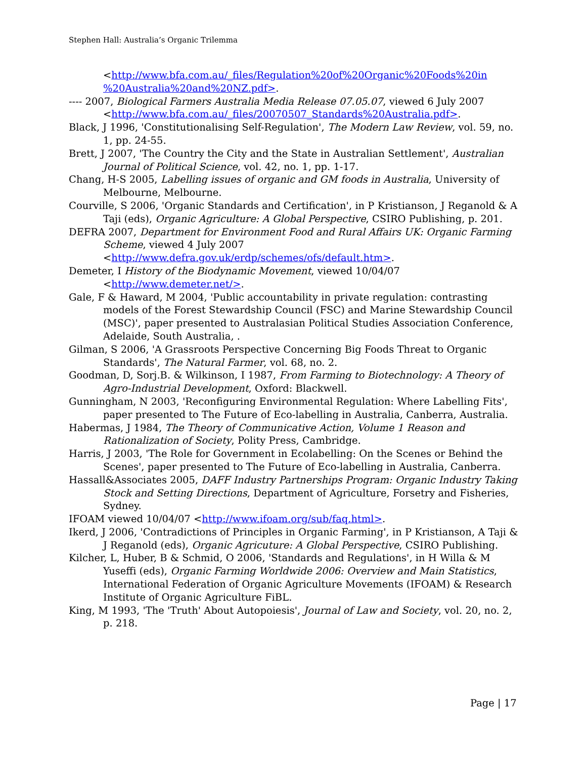Stephen Hall: Australia’s Organic Trilemma
<http://www.bfa.com.au/_files/Regulation%20of%20Organic%20Foods%20in %20Australia%20and%20NZ.pdf>.
---- 2007, Biological Farmers Australia Media Release 07.05.07, viewed 6 July 2007 <http://www.bfa.com.au/_files/20070507_Standards%20Australia.pdf>.
Black, J 1996, 'Constitutionalising Self-Regulation', The Modern Law Review, vol. 59, no. 1, pp. 24-55.
Brett, J 2007, 'The Country the City and the State in Australian Settlement', Australian Journal of Political Science, vol. 42, no. 1, pp. 1-17.
Chang, H-S 2005, Labelling issues of organic and GM foods in Australia, University of Melbourne, Melbourne.
Courville, S 2006, 'Organic Standards and Certification', in P Kristianson, J Reganold & A Taji (eds), Organic Agriculture: A Global Perspective, CSIRO Publishing, p. 201.
DEFRA 2007, Department for Environment Food and Rural Affairs UK: Organic Farming Scheme, viewed 4 July 2007 <http://www.defra.gov.uk/erdp/schemes/ofs/default.htm>.
Demeter, I History of the Biodynamic Movement, viewed 10/04/07 <http://www.demeter.net/>.
Gale, F & Haward, M 2004, 'Public accountability in private regulation: contrasting models of the Forest Stewardship Council (FSC) and Marine Stewardship Council (MSC)', paper presented to Australasian Political Studies Association Conference, Adelaide, South Australia, .
Gilman, S 2006, 'A Grassroots Perspective Concerning Big Foods Threat to Organic Standards', The Natural Farmer, vol. 68, no. 2.
Goodman, D, Sorj.B. & Wilkinson, I 1987, From Farming to Biotechnology: A Theory of Agro-Industrial Development, Oxford: Blackwell.
Gunningham, N 2003, 'Reconfiguring Environmental Regulation: Where Labelling Fits', paper presented to The Future of Eco-labelling in Australia, Canberra, Australia.
Habermas, J 1984, The Theory of Communicative Action, Volume 1 Reason and Rationalization of Society, Polity Press, Cambridge.
Harris, J 2003, 'The Role for Government in Ecolabelling: On the Scenes or Behind the Scenes', paper presented to The Future of Eco-labelling in Australia, Canberra.
Hassall&Associates 2005, DAFF Industry Partnerships Program: Organic Industry Taking Stock and Setting Directions, Department of Agriculture, Forsetry and Fisheries, Sydney.
IFOAM viewed 10/04/07 <http://www.ifoam.org/sub/faq.html>.
Ikerd, J 2006, 'Contradictions of Principles in Organic Farming', in P Kristianson, A Taji & J Reganold (eds), Organic Agricuture: A Global Perspective, CSIRO Publishing.
Kilcher, L, Huber, B & Schmid, O 2006, 'Standards and Regulations', in H Willa & M Yuseffi (eds), Organic Farming Worldwide 2006: Overview and Main Statistics, International Federation of Organic Agriculture Movements (IFOAM) & Research Institute of Organic Agriculture FiBL.
King, M 1993, 'The 'Truth' About Autopoiesis', Journal of Law and Society, vol. 20, no. 2, p. 218.
Page | 17